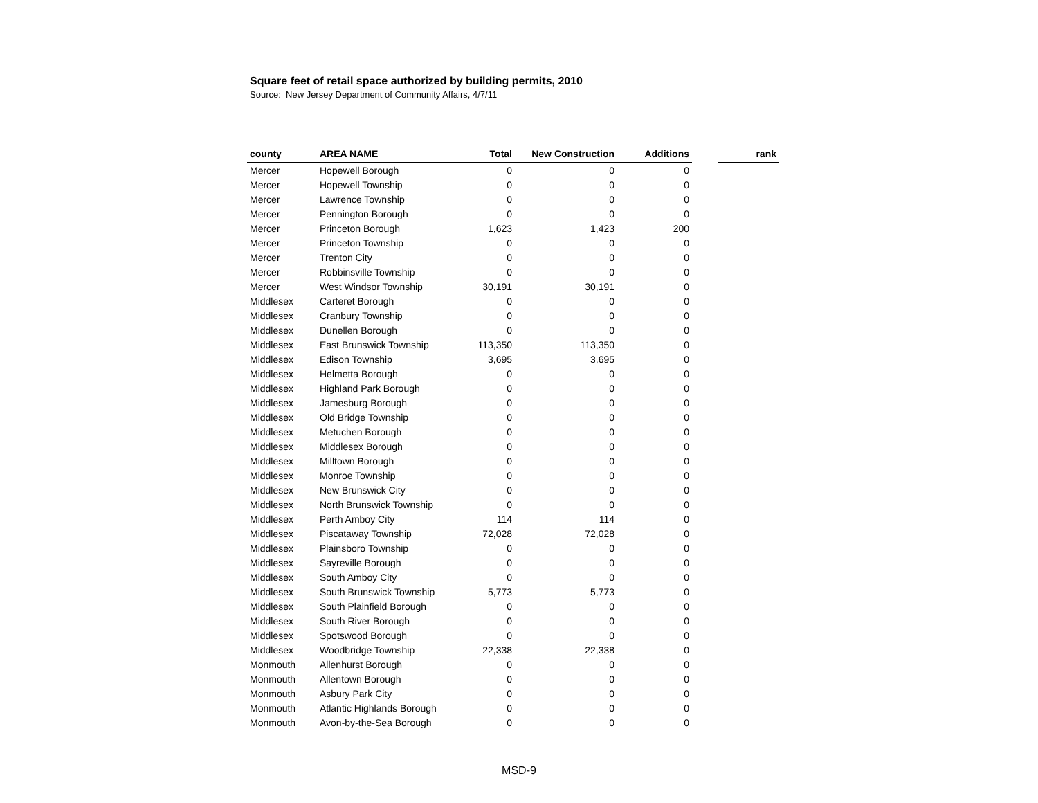Square feet of retail space authorized by building permits, 2010
Source: New Jersey Department of Community Affairs, 4/7/11
| county | AREA NAME | Total | New Construction | Additions | | rank |
| --- | --- | --- | --- | --- | --- | --- |
| Mercer | Hopewell Borough | 0 | 0 | 0 | | |
| Mercer | Hopewell Township | 0 | 0 | 0 | | |
| Mercer | Lawrence Township | 0 | 0 | 0 | | |
| Mercer | Pennington Borough | 0 | 0 | 0 | | |
| Mercer | Princeton Borough | 1,623 | 1,423 | 200 | | |
| Mercer | Princeton Township | 0 | 0 | 0 | | |
| Mercer | Trenton City | 0 | 0 | 0 | | |
| Mercer | Robbinsville Township | 0 | 0 | 0 | | |
| Mercer | West Windsor Township | 30,191 | 30,191 | 0 | | |
| Middlesex | Carteret Borough | 0 | 0 | 0 | | |
| Middlesex | Cranbury Township | 0 | 0 | 0 | | |
| Middlesex | Dunellen Borough | 0 | 0 | 0 | | |
| Middlesex | East Brunswick Township | 113,350 | 113,350 | 0 | | |
| Middlesex | Edison Township | 3,695 | 3,695 | 0 | | |
| Middlesex | Helmetta Borough | 0 | 0 | 0 | | |
| Middlesex | Highland Park Borough | 0 | 0 | 0 | | |
| Middlesex | Jamesburg Borough | 0 | 0 | 0 | | |
| Middlesex | Old Bridge Township | 0 | 0 | 0 | | |
| Middlesex | Metuchen Borough | 0 | 0 | 0 | | |
| Middlesex | Middlesex Borough | 0 | 0 | 0 | | |
| Middlesex | Milltown Borough | 0 | 0 | 0 | | |
| Middlesex | Monroe Township | 0 | 0 | 0 | | |
| Middlesex | New Brunswick City | 0 | 0 | 0 | | |
| Middlesex | North Brunswick Township | 0 | 0 | 0 | | |
| Middlesex | Perth Amboy City | 114 | 114 | 0 | | |
| Middlesex | Piscataway Township | 72,028 | 72,028 | 0 | | |
| Middlesex | Plainsboro Township | 0 | 0 | 0 | | |
| Middlesex | Sayreville Borough | 0 | 0 | 0 | | |
| Middlesex | South Amboy City | 0 | 0 | 0 | | |
| Middlesex | South Brunswick Township | 5,773 | 5,773 | 0 | | |
| Middlesex | South Plainfield Borough | 0 | 0 | 0 | | |
| Middlesex | South River Borough | 0 | 0 | 0 | | |
| Middlesex | Spotswood Borough | 0 | 0 | 0 | | |
| Middlesex | Woodbridge Township | 22,338 | 22,338 | 0 | | |
| Monmouth | Allenhurst Borough | 0 | 0 | 0 | | |
| Monmouth | Allentown Borough | 0 | 0 | 0 | | |
| Monmouth | Asbury Park City | 0 | 0 | 0 | | |
| Monmouth | Atlantic Highlands Borough | 0 | 0 | 0 | | |
| Monmouth | Avon-by-the-Sea Borough | 0 | 0 | 0 | | |
MSD-9